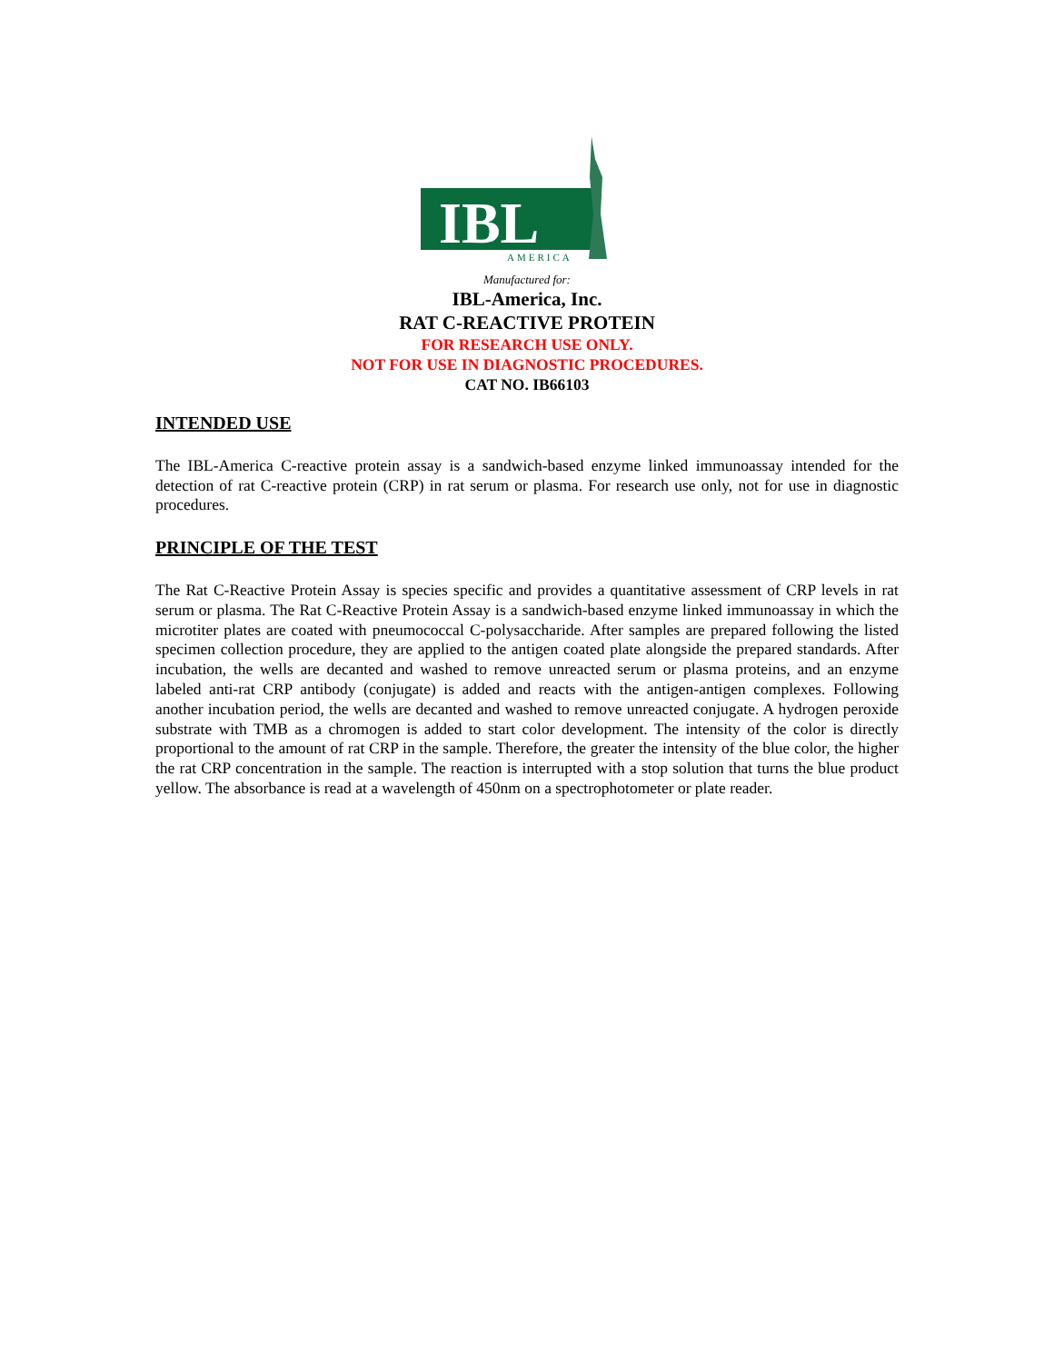IBL
AMERICA
Manufactured for:
IBL-America, Inc.
RAT C-REACTIVE PROTEIN
FOR RESEARCH USE ONLY.
NOT FOR USE IN DIAGNOSTIC PROCEDURES.
CAT NO. IB66103
INTENDED USE
The IBL-America C-reactive protein assay is a sandwich-based enzyme linked immunoassay intended for the detection of rat C-reactive protein (CRP) in rat serum or plasma. For research use only, not for use in diagnostic procedures.
PRINCIPLE OF THE TEST
The Rat C-Reactive Protein Assay is species specific and provides a quantitative assessment of CRP levels in rat serum or plasma. The Rat C-Reactive Protein Assay is a sandwich-based enzyme linked immunoassay in which the microtiter plates are coated with pneumococcal C-polysaccharide. After samples are prepared following the listed specimen collection procedure, they are applied to the antigen coated plate alongside the prepared standards. After incubation, the wells are decanted and washed to remove unreacted serum or plasma proteins, and an enzyme labeled anti-rat CRP antibody (conjugate) is added and reacts with the antigen-antigen complexes. Following another incubation period, the wells are decanted and washed to remove unreacted conjugate. A hydrogen peroxide substrate with TMB as a chromogen is added to start color development. The intensity of the color is directly proportional to the amount of rat CRP in the sample. Therefore, the greater the intensity of the blue color, the higher the rat CRP concentration in the sample. The reaction is interrupted with a stop solution that turns the blue product yellow. The absorbance is read at a wavelength of 450nm on a spectrophotometer or plate reader.